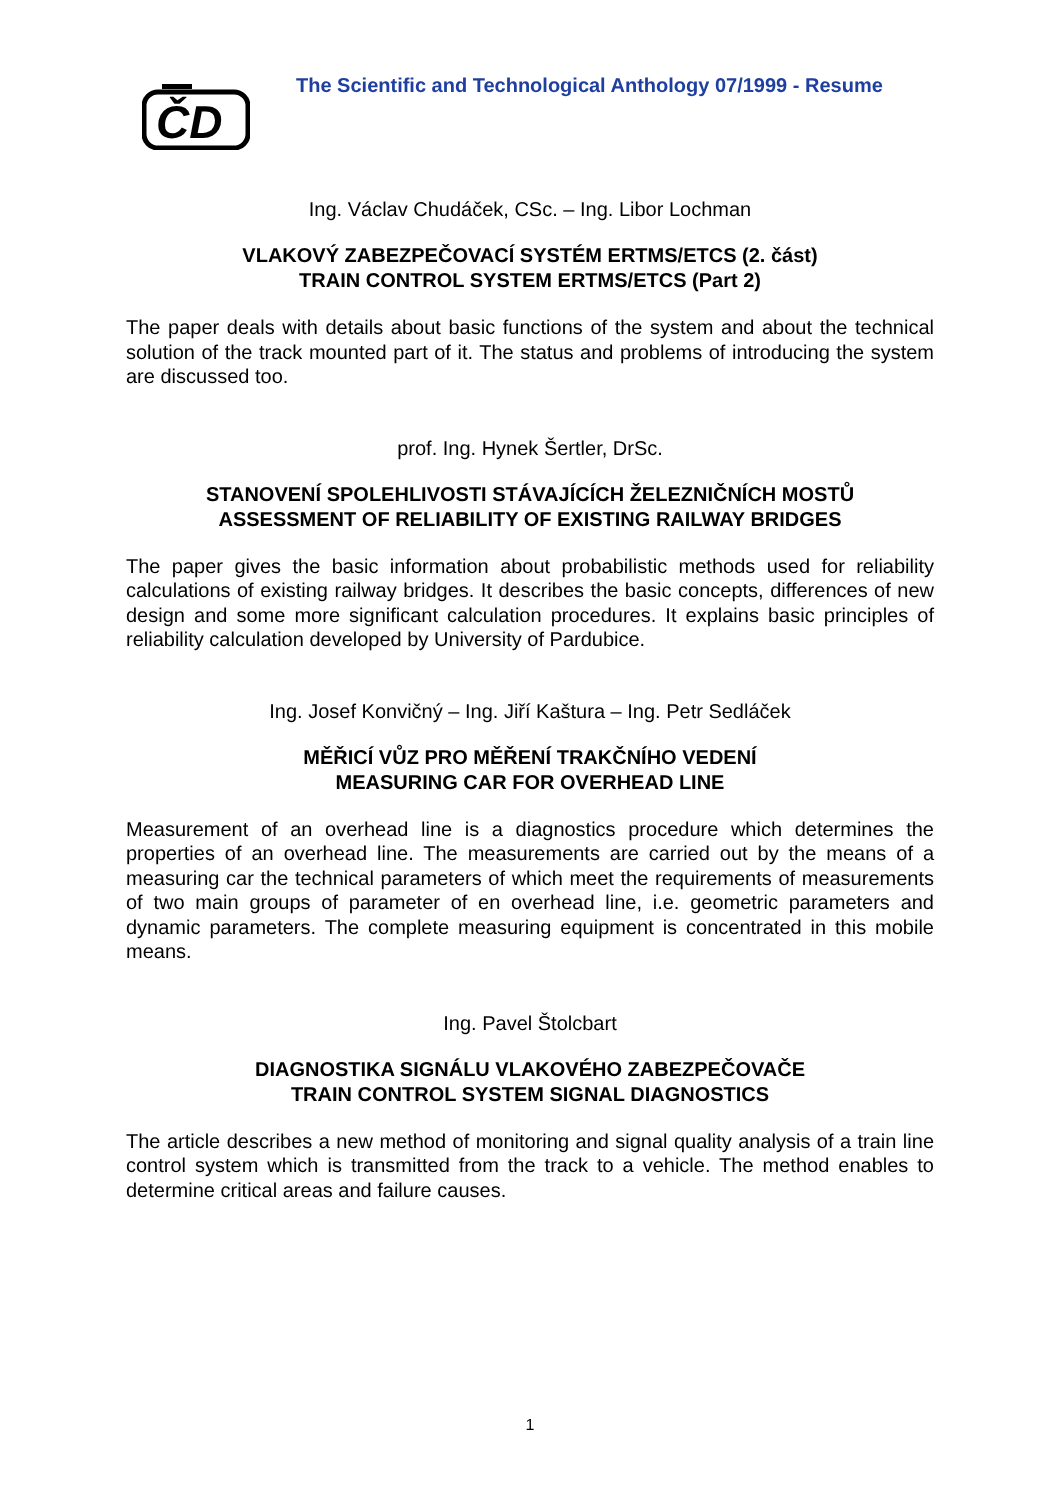ČD
The Scientific and Technological Anthology 07/1999 - Resume
Ing. Václav Chudáček, CSc. – Ing. Libor Lochman
VLAKOVÝ ZABEZPEČOVACÍ SYSTÉM ERTMS/ETCS (2. část)
TRAIN CONTROL SYSTEM ERTMS/ETCS (Part 2)
The paper deals with details about basic functions of the system and about the technical solution of the track mounted part of it. The status and problems of introducing the system are discussed too.
prof. Ing. Hynek Šertler, DrSc.
STANOVENÍ SPOLEHLIVOSTI STÁVAJÍCÍCH ŽELEZNIČNÍCH MOSTŮ
ASSESSMENT OF RELIABILITY OF EXISTING RAILWAY BRIDGES
The paper gives the basic information about probabilistic methods used for reliability calculations of existing railway bridges. It describes the basic concepts, differences of new design and some more significant calculation procedures. It explains basic principles of reliability calculation developed by University of Pardubice.
Ing. Josef Konvičný – Ing. Jiří Kaštura – Ing. Petr Sedláček
MĚŘICÍ VŮZ PRO MĚŘENÍ TRAKČNÍHO VEDENÍ
MEASURING CAR FOR OVERHEAD LINE
Measurement of an overhead line is a diagnostics procedure which determines the properties of an overhead line. The measurements are carried out by the means of a measuring car the technical parameters of which meet the requirements of measurements of two main groups of parameter of en overhead line, i.e. geometric parameters and dynamic parameters. The complete measuring equipment is concentrated in this mobile means.
Ing. Pavel Štolcbart
DIAGNOSTIKA SIGNÁLU VLAKOVÉHO ZABEZPEČOVAČE
TRAIN CONTROL SYSTEM SIGNAL DIAGNOSTICS
The article describes a new method of monitoring and signal quality analysis of a train line control system which is transmitted from the track to a vehicle. The method enables to determine critical areas and failure causes.
1